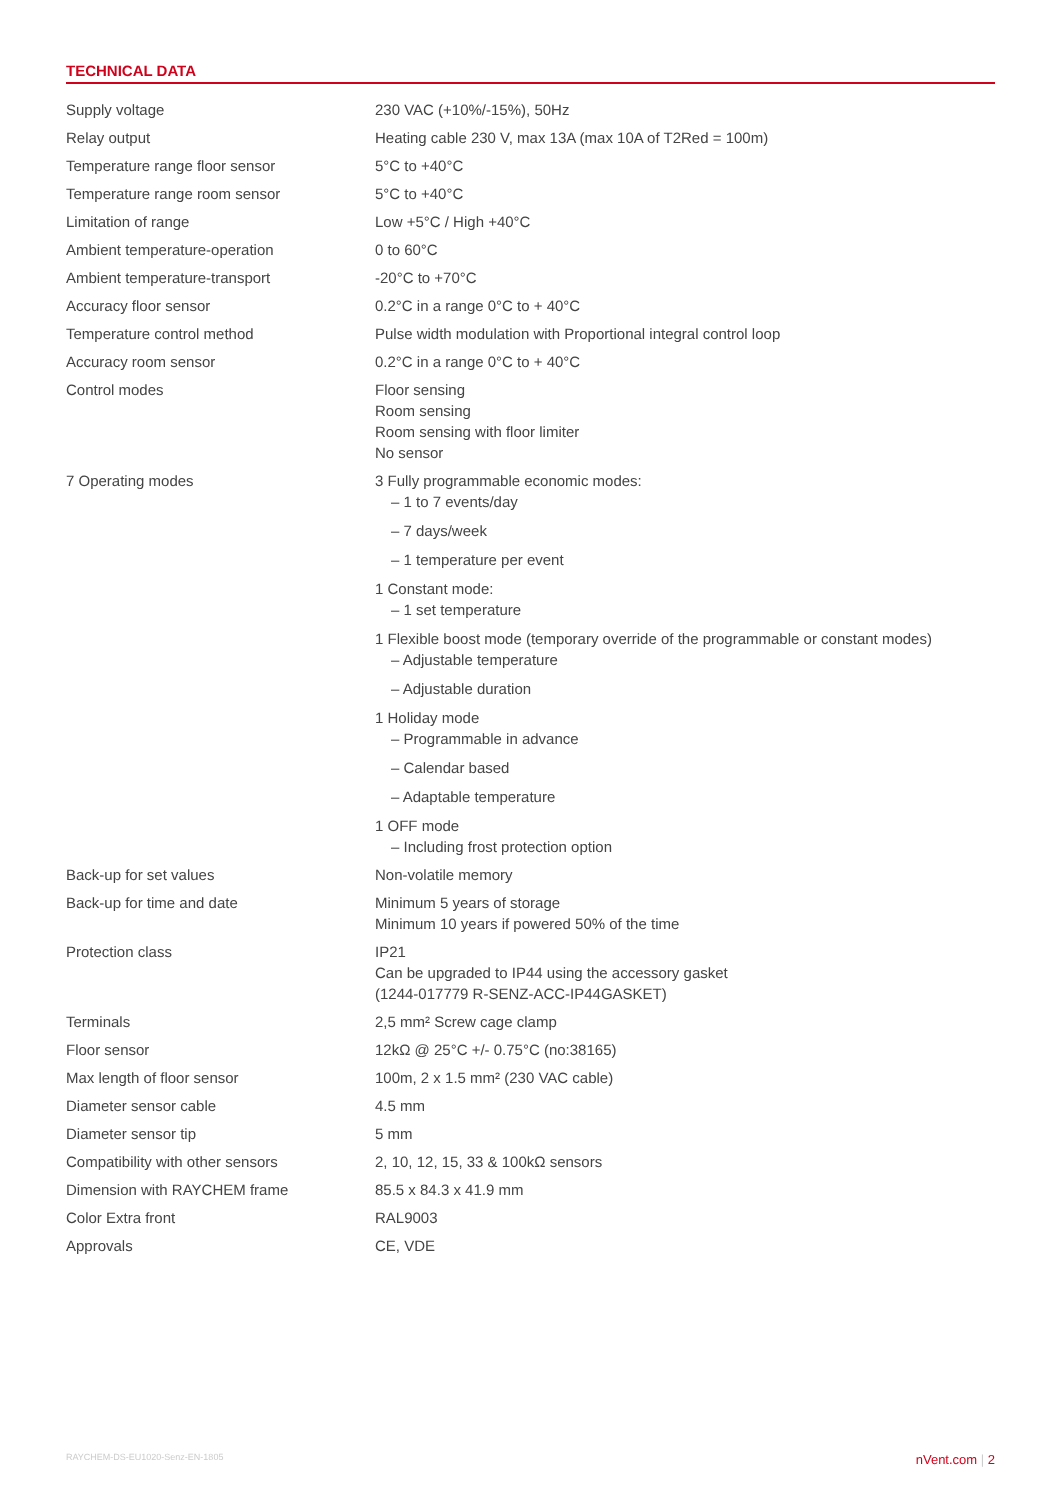TECHNICAL DATA
| Supply voltage | 230 VAC (+10%/-15%), 50Hz |
| Relay output | Heating cable 230 V, max 13A (max 10A of T2Red = 100m) |
| Temperature range floor sensor | 5°C to +40°C |
| Temperature range room sensor | 5°C to +40°C |
| Limitation of range | Low +5°C / High +40°C |
| Ambient temperature-operation | 0 to 60°C |
| Ambient temperature-transport | -20°C to +70°C |
| Accuracy floor sensor | 0.2°C in a range 0°C to + 40°C |
| Temperature control method | Pulse width modulation with Proportional integral control loop |
| Accuracy room sensor | 0.2°C in a range 0°C to + 40°C |
| Control modes | Floor sensing Room sensing Room sensing with floor limiter No sensor |
| 7 Operating modes | 3 Fully programmable economic modes: – 1 to 7 events/day – 7 days/week – 1 temperature per event 1 Constant mode: – 1 set temperature 1 Flexible boost mode (temporary override of the programmable or constant modes) – Adjustable temperature – Adjustable duration 1 Holiday mode – Programmable in advance – Calendar based – Adaptable temperature 1 OFF mode – Including frost protection option |
| Back-up for set values | Non-volatile memory |
| Back-up for time and date | Minimum 5 years of storage Minimum 10 years if powered 50% of the time |
| Protection class | IP21 Can be upgraded to IP44 using the accessory gasket (1244-017779 R-SENZ-ACC-IP44GASKET) |
| Terminals | 2,5 mm² Screw cage clamp |
| Floor sensor | 12kΩ @ 25°C +/- 0.75°C (no:38165) |
| Max length of floor sensor | 100m, 2 x 1.5 mm² (230 VAC cable) |
| Diameter sensor cable | 4.5 mm |
| Diameter sensor tip | 5 mm |
| Compatibility with other sensors | 2, 10, 12, 15, 33 & 100kΩ sensors |
| Dimension with RAYCHEM frame | 85.5 x 84.3 x 41.9 mm |
| Color Extra front | RAL9003 |
| Approvals | CE, VDE |
RAYCHEM-DS-EU1020-Senz-EN-1805 nVent.com | 2